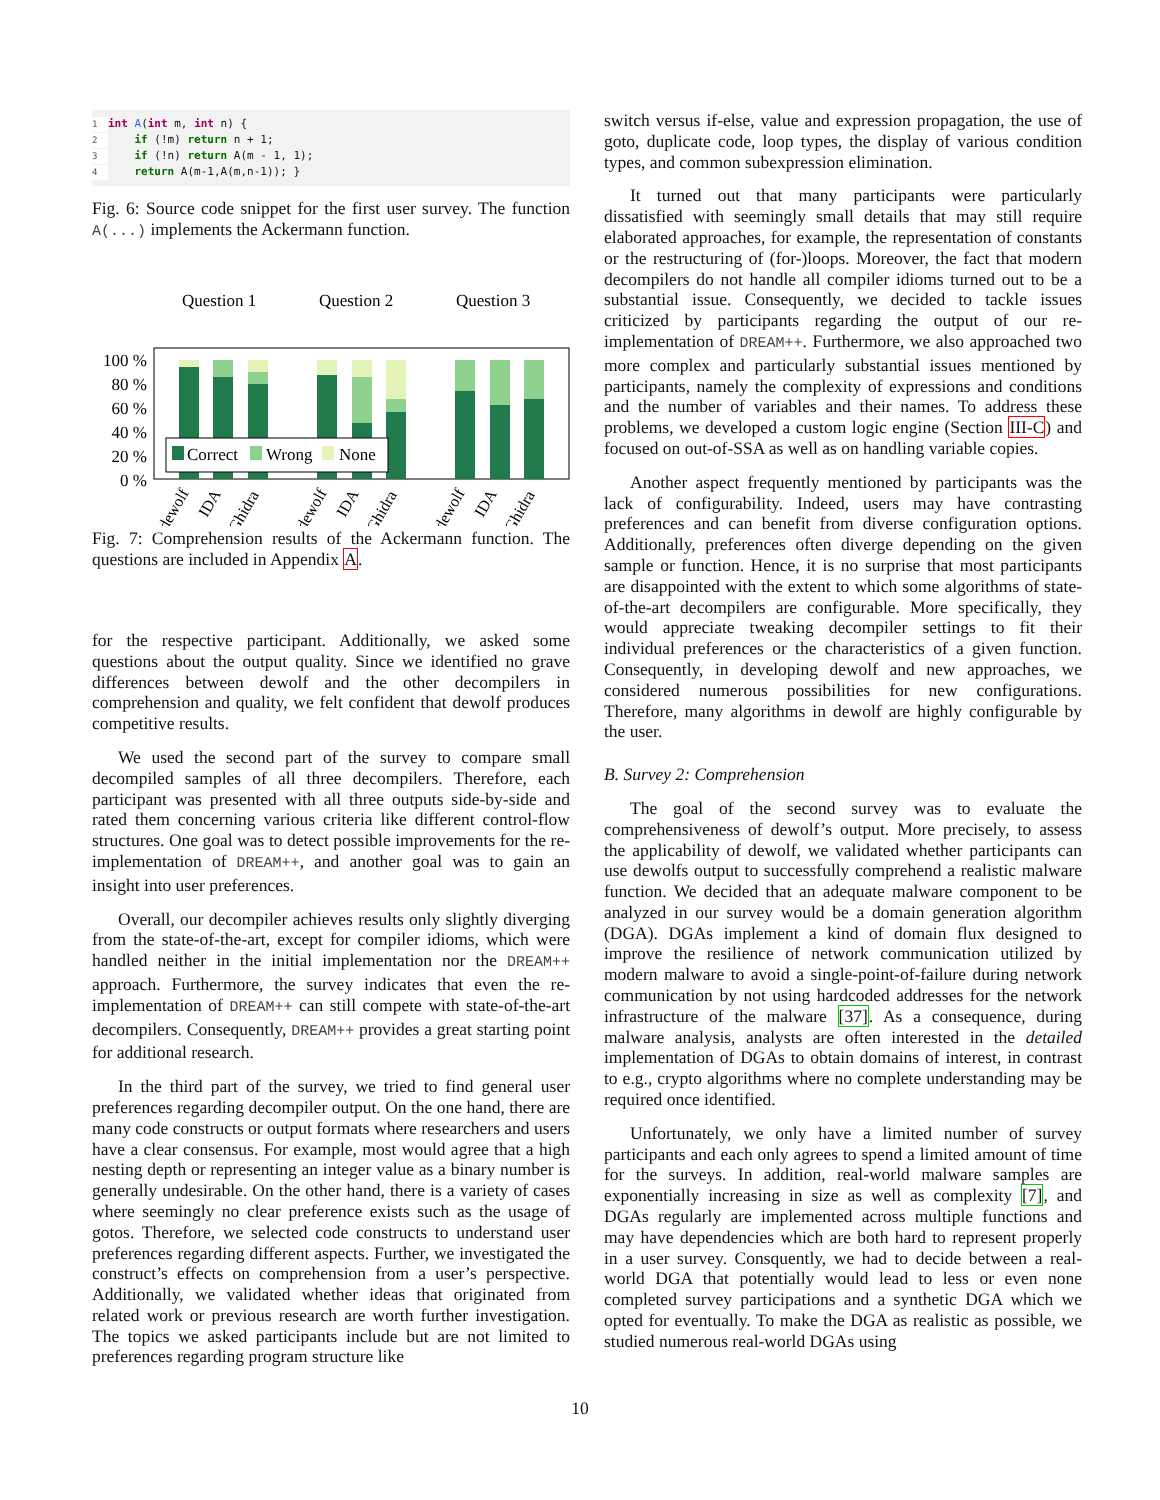1 int A(int m, int n) {
2 if (!m) return n + 1;
3 if (!n) return A(m - 1, 1);
4 return A(m-1,A(m,n-1)); }
Fig. 6: Source code snippet for the first user survey. The function A(...) implements the Ackermann function.
Question 1
Question 2
Question 3
100 %
80 %
60 %
40 %
20 %
0 %
Correct
Wrong
None
dewolf
IDA
Ghidra
dewolf
IDA
Ghidra
dewolf
IDA
Ghidra
Fig. 7: Comprehension results of the Ackermann function. The questions are included in Appendix A.
for the respective participant. Additionally, we asked some questions about the output quality. Since we identified no grave differences between dewolf and the other decompilers in comprehension and quality, we felt confident that dewolf produces competitive results.
We used the second part of the survey to compare small decompiled samples of all three decompilers. Therefore, each participant was presented with all three outputs side-by-side and rated them concerning various criteria like different control-flow structures. One goal was to detect possible improvements for the re-implementation of DREAM++, and another goal was to gain an insight into user preferences.
Overall, our decompiler achieves results only slightly diverging from the state-of-the-art, except for compiler idioms, which were handled neither in the initial implementation nor the DREAM++ approach. Furthermore, the survey indicates that even the re-implementation of DREAM++ can still compete with state-of-the-art decompilers. Consequently, DREAM++ provides a great starting point for additional research.
In the third part of the survey, we tried to find general user preferences regarding decompiler output. On the one hand, there are many code constructs or output formats where researchers and users have a clear consensus. For example, most would agree that a high nesting depth or representing an integer value as a binary number is generally undesirable. On the other hand, there is a variety of cases where seemingly no clear preference exists such as the usage of gotos. Therefore, we selected code constructs to understand user preferences regarding different aspects. Further, we investigated the construct’s effects on comprehension from a user’s perspective. Additionally, we validated whether ideas that originated from related work or previous research are worth further investigation. The topics we asked participants include but are not limited to preferences regarding program structure like
switch versus if-else, value and expression propagation, the use of goto, duplicate code, loop types, the display of various condition types, and common subexpression elimination.
It turned out that many participants were particularly dissatisfied with seemingly small details that may still require elaborated approaches, for example, the representation of constants or the restructuring of (for-)loops. Moreover, the fact that modern decompilers do not handle all compiler idioms turned out to be a substantial issue. Consequently, we decided to tackle issues criticized by participants regarding the output of our re-implementation of DREAM++. Furthermore, we also approached two more complex and particularly substantial issues mentioned by participants, namely the complexity of expressions and conditions and the number of variables and their names. To address these problems, we developed a custom logic engine (Section III-C) and focused on out-of-SSA as well as on handling variable copies.
Another aspect frequently mentioned by participants was the lack of configurability. Indeed, users may have contrasting preferences and can benefit from diverse configuration options. Additionally, preferences often diverge depending on the given sample or function. Hence, it is no surprise that most participants are disappointed with the extent to which some algorithms of state-of-the-art decompilers are configurable. More specifically, they would appreciate tweaking decompiler settings to fit their individual preferences or the characteristics of a given function. Consequently, in developing dewolf and new approaches, we considered numerous possibilities for new configurations. Therefore, many algorithms in dewolf are highly configurable by the user.
B. Survey 2: Comprehension
The goal of the second survey was to evaluate the comprehensiveness of dewolf’s output. More precisely, to assess the applicability of dewolf, we validated whether participants can use dewolfs output to successfully comprehend a realistic malware function. We decided that an adequate malware component to be analyzed in our survey would be a domain generation algorithm (DGA). DGAs implement a kind of domain flux designed to improve the resilience of network communication utilized by modern malware to avoid a single-point-of-failure during network communication by not using hardcoded addresses for the network infrastructure of the malware [37]. As a consequence, during malware analysis, analysts are often interested in the detailed implementation of DGAs to obtain domains of interest, in contrast to e.g., crypto algorithms where no complete understanding may be required once identified.
Unfortunately, we only have a limited number of survey participants and each only agrees to spend a limited amount of time for the surveys. In addition, real-world malware samples are exponentially increasing in size as well as complexity [7], and DGAs regularly are implemented across multiple functions and may have dependencies which are both hard to represent properly in a user survey. Consquently, we had to decide between a real-world DGA that potentially would lead to less or even none completed survey participations and a synthetic DGA which we opted for eventually. To make the DGA as realistic as possible, we studied numerous real-world DGAs using
10